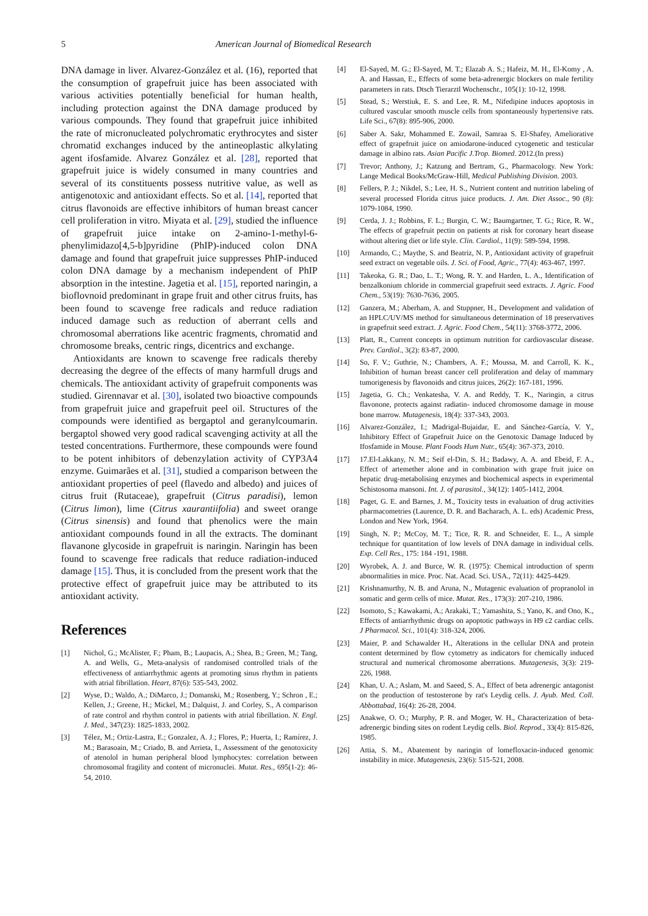5 American Journal of Biomedical Research
DNA damage in liver. Alvarez-González et al. (16), reported that the consumption of grapefruit juice has been associated with various activities potentially beneficial for human health, including protection against the DNA damage produced by various compounds. They found that grapefruit juice inhibited the rate of micronucleated polychromatic erythrocytes and sister chromatid exchanges induced by the antineoplastic alkylating agent ifosfamide. Alvarez González et al. [28], reported that grapefruit juice is widely consumed in many countries and several of its constituents possess nutritive value, as well as antigenotoxic and antioxidant effects. So et al. [14], reported that citrus flavonoids are effective inhibitors of human breast cancer cell proliferation in vitro. Miyata et al. [29], studied the influence of grapefruit juice intake on 2-amino-1-methyl-6-phenylimidazo[4,5-b]pyridine (PhIP)-induced colon DNA damage and found that grapefruit juice suppresses PhIP-induced colon DNA damage by a mechanism independent of PhIP absorption in the intestine. Jagetia et al. [15], reported naringin, a bioflovnoid predominant in grape fruit and other citrus fruits, has been found to scavenge free radicals and reduce radiation induced damage such as reduction of aberrant cells and chromosomal aberrations like acentric fragments, chromatid and chromosome breaks, centric rings, dicentrics and exchange.
Antioxidants are known to scavenge free radicals thereby decreasing the degree of the effects of many harmfull drugs and chemicals. The antioxidant activity of grapefruit components was studied. Girennavar et al. [30], isolated two bioactive compounds from grapefruit juice and grapefruit peel oil. Structures of the compounds were identified as bergaptol and geranylcoumarin. bergaptol showed very good radical scavenging activity at all the tested concentrations. Furthermore, these compounds were found to be potent inhibitors of debenzylation activity of CYP3A4 enzyme. Guimarães et al. [31], studied a comparison between the antioxidant properties of peel (flavedo and albedo) and juices of citrus fruit (Rutaceae), grapefruit (Citrus paradisi), lemon (Citrus limon), lime (Citrus xaurantiifolia) and sweet orange (Citrus sinensis) and found that phenolics were the main antioxidant compounds found in all the extracts. The dominant flavanone glycoside in grapefruit is naringin. Naringin has been found to scavenge free radicals that reduce radiation-induced damage [15]. Thus, it is concluded from the present work that the protective effect of grapefruit juice may be attributed to its antioxidant activity.
References
[1] Nichol, G.; McAlister, F.; Pham, B.; Laupacis, A.; Shea, B.; Green, M.; Tang, A. and Wells, G., Meta-analysis of randomised controlled trials of the effectiveness of antiarrhythmic agents at promoting sinus rhythm in patients with atrial fibrillation. Heart, 87(6): 535-543, 2002.
[2] Wyse, D.; Waldo, A.; DiMarco, J.; Domanski, M.; Rosenberg, Y.; Schron , E.; Kellen, J.; Greene, H.; Mickel, M.; Dalquist, J. and Corley, S., A comparison of rate control and rhythm control in patients with atrial fibrillation. N. Engl. J. Med., 347(23): 1825-1833, 2002.
[3] Télez, M.; Ortiz-Lastra, E.; Gonzalez, A. J.; Flores, P.; Huerta, I.; Ramírez, J. M.; Barasoain, M.; Criado, B. and Arrieta, I., Assessment of the genotoxicity of atenolol in human peripheral blood lymphocytes: correlation between chromosomal fragility and content of micronuclei. Mutat. Res., 695(1-2): 46-54, 2010.
[4] El-Sayed, M. G.; El-Sayed, M. T.; Elazab A. S.; Hafeiz, M. H., El-Komy , A. A. and Hassan, E., Effects of some beta-adrenergic blockers on male fertility parameters in rats. Dtsch Tierarztl Wochenschr., 105(1): 10-12, 1998.
[5] Stead, S.; Werstiuk, E. S. and Lee, R. M., Nifedipine induces apoptosis in cultured vascular smooth muscle cells from spontaneously hypertensive rats. Life Sci., 67(8): 895-906, 2000.
[6] Saber A. Sakr, Mohammed E. Zowail, Samraa S. El-Shafey, Ameliorative effect of grapefruit juice on amiodarone-induced cytogenetic and testicular damage in albino rats. Asian Pacific J.Trop. Biomed. 2012.(In press)
[7] Trevor; Anthony, J.; Katzung and Bertram, G., Pharmacology. New York: Lange Medical Books/McGraw-Hill, Medical Publishing Division. 2003.
[8] Fellers, P. J.; Nikdel, S.; Lee, H. S., Nutrient content and nutrition labeling of several processed Florida citrus juice products. J. Am. Diet Assoc., 90 (8): 1079-1084, 1990.
[9] Cerda, J. J.; Robbins, F. L.; Burgin, C. W.; Baumgartner, T. G.; Rice, R. W., The effects of grapefruit pectin on patients at risk for coronary heart disease without altering diet or life style. Clin. Cardiol., 11(9): 589-594, 1998.
[10] Armando, C.; Maythe, S. and Beatriz, N. P., Antioxidant activity of grapefruit seed extract on vegetable oils. J. Sci. of Food, Agric., 77(4): 463-467, 1997.
[11] Takeoka, G. R.; Dao, L. T.; Wong, R. Y. and Harden, L. A., Identification of benzalkonium chloride in commercial grapefruit seed extracts. J. Agric. Food Chem., 53(19): 7630-7636, 2005.
[12] Ganzera, M.; Aberham, A. and Stuppner, H., Development and validation of an HPLC/UV/MS method for simultaneous determination of 18 preservatives in grapefruit seed extract. J. Agric. Food Chem., 54(11): 3768-3772, 2006.
[13] Platt, R., Current concepts in optimum nutrition for cardiovascular disease. Prev. Cardiol., 3(2): 83-87, 2000.
[14] So, F. V.; Guthrie, N.; Chambers, A. F.; Moussa, M. and Carroll, K. K., Inhibition of human breast cancer cell proliferation and delay of mammary tumorigenesis by flavonoids and citrus juices, 26(2): 167-181, 1996.
[15] Jagetia, G. Ch.; Venkatesha, V. A. and Reddy, T. K., Naringin, a citrus flavonone, protects against radiatin- induced chromosome damage in mouse bone marrow. Mutagenesis, 18(4): 337-343, 2003.
[16] Alvarez-González, I.; Madrigal-Bujaidar, E. and Sánchez-García, V. Y., Inhibitory Effect of Grapefruit Juice on the Genotoxic Damage Induced by Ifosfamide in Mouse. Plant Foods Hum Nutr., 65(4): 367-373, 2010.
[17] 17.El-Lakkany, N. M.; Seif el-Din, S. H.; Badawy, A. A. and Ebeid, F. A., Effect of artemether alone and in combination with grape fruit juice on hepatic drug-metabolising enzymes and biochemical aspects in experimental Schistosoma mansoni. Int. J. of parasitol., 34(12): 1405-1412, 2004.
[18] Paget, G. E. and Barnes, J. M., Toxicity tests in evaluation of drug activities pharmacometries (Laurence, D. R. and Bacharach, A. L. eds) Academic Press, London and New York, 1964.
[19] Singh, N. P.; McCoy, M. T.; Tice, R. R. and Schneider, E. L., A simple technique for quantitation of low levels of DNA damage in individual cells. Exp. Cell Res., 175: 184 -191, 1988.
[20] Wyrobek, A. J. and Burce, W. R. (1975): Chemical introduction of sperm abnormalities in mice. Proc. Nat. Acad. Sci. USA., 72(11): 4425-4429.
[21] Krishnamurthy, N. B. and Aruna, N., Mutagenic evaluation of propranolol in somatic and germ cells of mice. Mutat. Res., 173(3): 207-210, 1986.
[22] Isomoto, S.; Kawakami, A.; Arakaki, T.; Yamashita, S.; Yano, K. and Ono, K., Effects of antiarrhythmic drugs on apoptotic pathways in H9 c2 cardiac cells. J Pharmacol. Sci., 101(4): 318-324, 2006.
[23] Maier, P. and Schawalder H., Alterations in the cellular DNA and protein content determined by flow cytometry as indicators for chemically induced structural and numerical chromosome aberrations. Mutagenesis, 3(3): 219-226, 1988.
[24] Khan, U. A.; Aslam, M. and Saeed, S. A., Effect of beta adrenergic antagonist on the production of testosterone by rat's Leydig cells. J. Ayub. Med. Coll. Abbottabad, 16(4): 26-28, 2004.
[25] Anakwe, O. O.; Murphy, P. R. and Moger, W. H., Characterization of beta-adrenergic binding sites on rodent Leydig cells. Biol. Reprod., 33(4): 815-826, 1985.
[26] Attia, S. M., Abatement by naringin of lomefloxacin-induced genomic instability in mice. Mutagenesis, 23(6): 515-521, 2008.